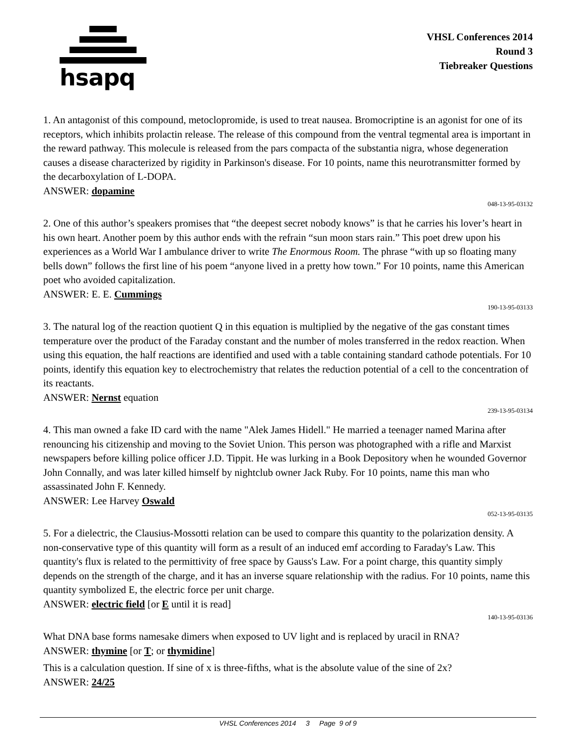hsapq
VHSL Conferences 2014
Round 3
Tiebreaker Questions
1. An antagonist of this compound, metoclopromide, is used to treat nausea. Bromocriptine is an agonist for one of its receptors, which inhibits prolactin release. The release of this compound from the ventral tegmental area is important in the reward pathway. This molecule is released from the pars compacta of the substantia nigra, whose degeneration causes a disease characterized by rigidity in Parkinson's disease. For 10 points, name this neurotransmitter formed by the decarboxylation of L-DOPA.
ANSWER: dopamine
048-13-95-03132
2. One of this author’s speakers promises that “the deepest secret nobody knows” is that he carries his lover’s heart in his own heart. Another poem by this author ends with the refrain “sun moon stars rain.” This poet drew upon his experiences as a World War I ambulance driver to write The Enormous Room. The phrase “with up so floating many bells down” follows the first line of his poem “anyone lived in a pretty how town.” For 10 points, name this American poet who avoided capitalization.
ANSWER: E. E. Cummings
190-13-95-03133
3. The natural log of the reaction quotient Q in this equation is multiplied by the negative of the gas constant times temperature over the product of the Faraday constant and the number of moles transferred in the redox reaction. When using this equation, the half reactions are identified and used with a table containing standard cathode potentials. For 10 points, identify this equation key to electrochemistry that relates the reduction potential of a cell to the concentration of its reactants.
ANSWER: Nernst equation
239-13-95-03134
4. This man owned a fake ID card with the name "Alek James Hidell." He married a teenager named Marina after renouncing his citizenship and moving to the Soviet Union. This person was photographed with a rifle and Marxist newspapers before killing police officer J.D. Tippit. He was lurking in a Book Depository when he wounded Governor John Connally, and was later killed himself by nightclub owner Jack Ruby. For 10 points, name this man who assassinated John F. Kennedy.
ANSWER: Lee Harvey Oswald
052-13-95-03135
5. For a dielectric, the Clausius-Mossotti relation can be used to compare this quantity to the polarization density. A non-conservative type of this quantity will form as a result of an induced emf according to Faraday's Law. This quantity's flux is related to the permittivity of free space by Gauss's Law. For a point charge, this quantity simply depends on the strength of the charge, and it has an inverse square relationship with the radius. For 10 points, name this quantity symbolized E, the electric force per unit charge.
ANSWER: electric field [or E until it is read]
140-13-95-03136
What DNA base forms namesake dimers when exposed to UV light and is replaced by uracil in RNA?
ANSWER: thymine [or T; or thymidine]
This is a calculation question. If sine of x is three-fifths, what is the absolute value of the sine of 2x?
ANSWER: 24/25
VHSL Conferences 2014 3 Page 9 of 9